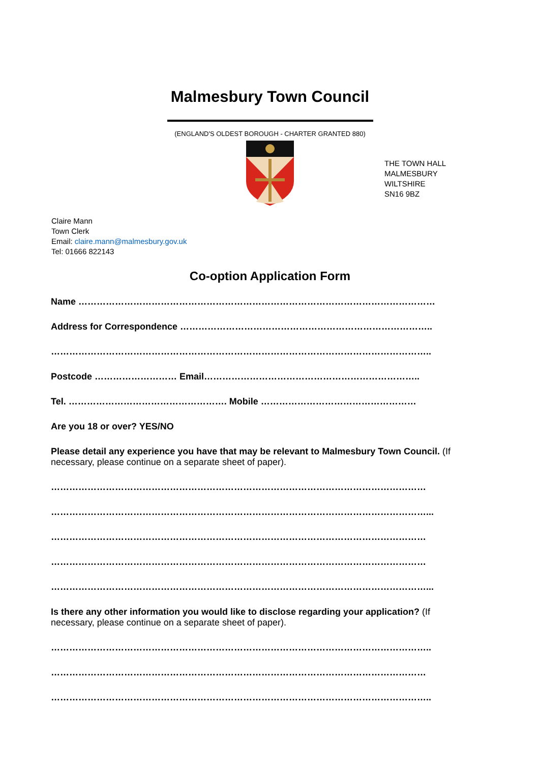Malmesbury Town Council
(ENGLAND'S OLDEST BOROUGH - CHARTER GRANTED 880)
THE TOWN HALL
MALMESBURY
WILTSHIRE
SN16 9BZ
Claire Mann
Town Clerk
Email: claire.mann@malmesbury.gov.uk
Tel: 01666 822143
Co-option Application Form
Name ………………………………………………………………………………………………………
Address for Correspondence ………………………………………………………………………..
……………………………………………………………………………………………………………..
Postcode ……………………… Email……………………………………………………………..
Tel. ……………………………………………. Mobile ……………………………………………
Are you 18 or over? YES/NO
Please detail any experience you have that may be relevant to Malmesbury Town Council. (If necessary, please continue on a separate sheet of paper).
……………………………………………………………………………………………………………
……………………………………………………………………………………………………………...
……………………………………………………………………………………………………………
……………………………………………………………………………………………………………
……………………………………………………………………………………………………………...
Is there any other information you would like to disclose regarding your application? (If necessary, please continue on a separate sheet of paper).
……………………………………………………………………………………………………………..
……………………………………………………………………………………………………………
……………………………………………………………………………………………………………..